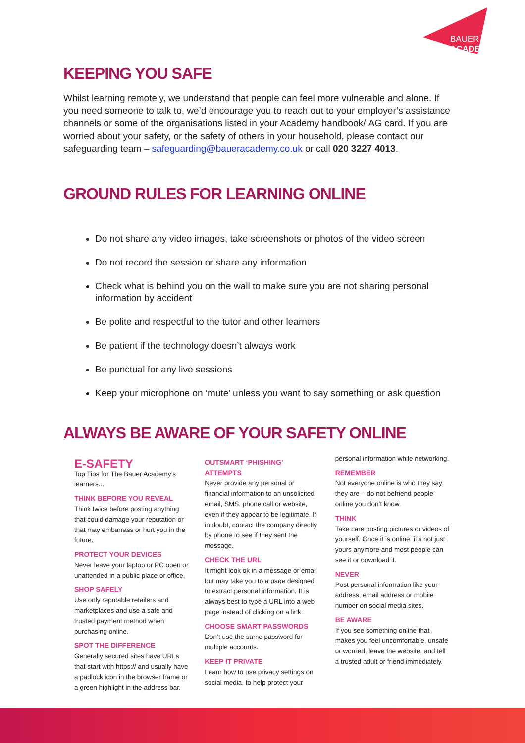BAUER ACADEMY
KEEPING YOU SAFE
Whilst learning remotely, we understand that people can feel more vulnerable and alone. If you need someone to talk to, we’d encourage you to reach out to your employer’s assistance channels or some of the organisations listed in your Academy handbook/IAG card. If you are worried about your safety, or the safety of others in your household, please contact our safeguarding team – safeguarding@baueracademy.co.uk or call 020 3227 4013.
GROUND RULES FOR LEARNING ONLINE
Do not share any video images, take screenshots or photos of the video screen
Do not record the session or share any information
Check what is behind you on the wall to make sure you are not sharing personal information by accident
Be polite and respectful to the tutor and other learners
Be patient if the technology doesn’t always work
Be punctual for any live sessions
Keep your microphone on ‘mute’ unless you want to say something or ask question
ALWAYS BE AWARE OF YOUR SAFETY ONLINE
E-SAFETY
Top Tips for The Bauer Academy’s learners...
THINK BEFORE YOU REVEAL
Think twice before posting anything that could damage your reputation or that may embarrass or hurt you in the future.
PROTECT YOUR DEVICES
Never leave your laptop or PC open or unattended in a public place or office.
SHOP SAFELY
Use only reputable retailers and marketplaces and use a safe and trusted payment method when purchasing online.
SPOT THE DIFFERENCE
Generally secured sites have URLs that start with https:// and usually have a padlock icon in the browser frame or a green highlight in the address bar.
OUTSMART ‘PHISHING’ ATTEMPTS
Never provide any personal or financial information to an unsolicited email, SMS, phone call or website, even if they appear to be legitimate. If in doubt, contact the company directly by phone to see if they sent the message.
CHECK THE URL
It might look ok in a message or email but may take you to a page designed to extract personal information. It is always best to type a URL into a web page instead of clicking on a link.
CHOOSE SMART PASSWORDS
Don’t use the same password for multiple accounts.
KEEP IT PRIVATE
Learn how to use privacy settings on social media, to help protect your
personal information while networking.
REMEMBER
Not everyone online is who they say they are – do not befriend people online you don’t know.
THINK
Take care posting pictures or videos of yourself. Once it is online, it’s not just yours anymore and most people can see it or download it.
NEVER
Post personal information like your address, email address or mobile number on social media sites.
BE AWARE
If you see something online that makes you feel uncomfortable, unsafe or worried, leave the website, and tell a trusted adult or friend immediately.